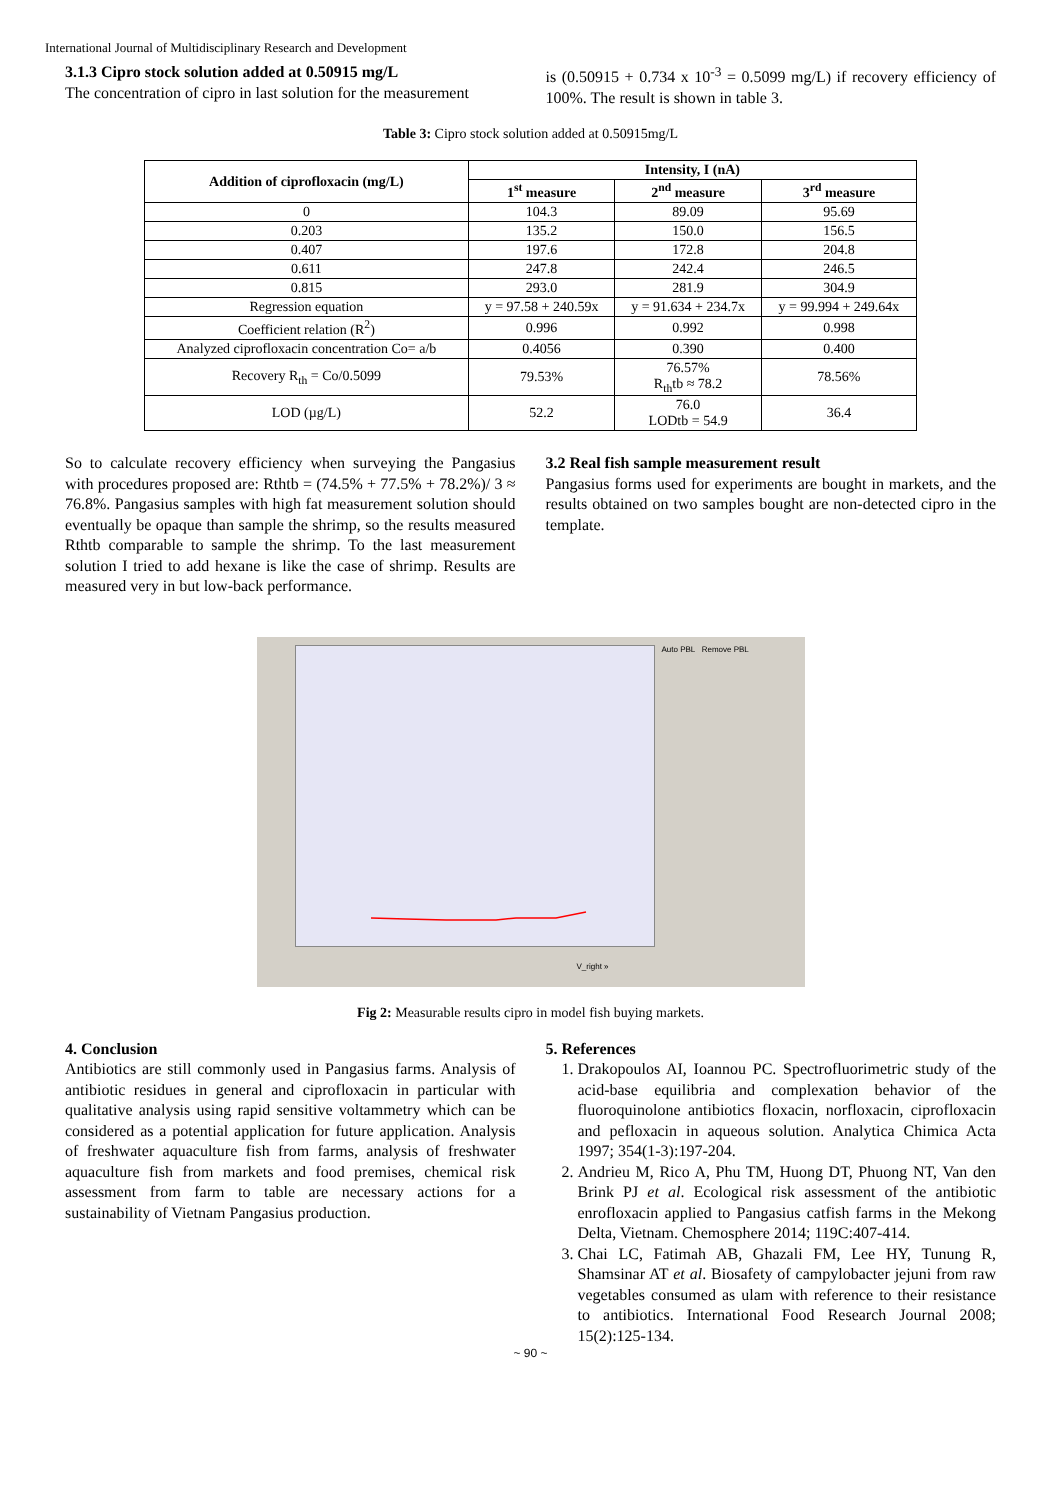International Journal of Multidisciplinary Research and Development
3.1.3 Cipro stock solution added at 0.50915 mg/L
The concentration of cipro in last solution for the measurement
is (0.50915 + 0.734 x 10<sup>-3</sup> = 0.5099 mg/L) if recovery efficiency of 100%. The result is shown in table 3.
Table 3: Cipro stock solution added at 0.50915mg/L
| Addition of ciprofloxacin (mg/L) | Intensity, I (nA) | | |
| --- | --- | --- | --- |
| | 1<sup>st</sup> measure | 2<sup>nd</sup> measure | 3<sup>rd</sup> measure |
| 0 | 104.3 | 89.09 | 95.69 |
| 0.203 | 135.2 | 150.0 | 156.5 |
| 0.407 | 197.6 | 172.8 | 204.8 |
| 0.611 | 247.8 | 242.4 | 246.5 |
| 0.815 | 293.0 | 281.9 | 304.9 |
| Regression equation | y = 97.58 + 240.59x | y = 91.634 + 234.7x | y = 99.994 + 249.64x |
| Coefficient relation (R<sup>2</sup>) | 0.996 | 0.992 | 0.998 |
| Analyzed ciprofloxacin concentration Co= a/b | 0.4056 | 0.390 | 0.400 |
| Recovery R<sub>th</sub> = Co/0.5099 | 79.53% | 76.57% R<sub>th</sub>tb ≈ 78.2 | 78.56% |
| LOD (µg/L) | 52.2 | 76.0 LODtb = 54.9 | 36.4 |
So to calculate recovery efficiency when surveying the Pangasius with procedures proposed are: Rthtb = (74.5% + 77.5% + 78.2%)/ 3 ≈ 76.8%. Pangasius samples with high fat measurement solution should eventually be opaque than sample the shrimp, so the results measured Rthtb comparable to sample the shrimp. To the last measurement solution I tried to add hexane is like the case of shrimp. Results are measured very in but low-back performance.
3.2 Real fish sample measurement result
Pangasius forms used for experiments are bought in markets, and the results obtained on two samples bought are non-detected cipro in the template.
Auto PBL Remove PBL
V_right »
Fig 2: Measurable results cipro in model fish buying markets.
4. Conclusion
Antibiotics are still commonly used in Pangasius farms. Analysis of antibiotic residues in general and ciprofloxacin in particular with qualitative analysis using rapid sensitive voltammetry which can be considered as a potential application for future application. Analysis of freshwater aquaculture fish from farms, analysis of freshwater aquaculture fish from markets and food premises, chemical risk assessment from farm to table are necessary actions for a sustainability of Vietnam Pangasius production.
5. References
1. Drakopoulos AI, Ioannou PC. Spectrofluorimetric study of the acid-base equilibria and complexation behavior of the fluoroquinolone antibiotics floxacin, norfloxacin, ciprofloxacin and pefloxacin in aqueous solution. Analytica Chimica Acta 1997; 354(1-3):197-204.
2. Andrieu M, Rico A, Phu TM, Huong DT, Phuong NT, Van den Brink PJ et al. Ecological risk assessment of the antibiotic enrofloxacin applied to Pangasius catfish farms in the Mekong Delta, Vietnam. Chemosphere 2014; 119C:407-414.
3. Chai LC, Fatimah AB, Ghazali FM, Lee HY, Tunung R, Shamsinar AT et al. Biosafety of campylobacter jejuni from raw vegetables consumed as ulam with reference to their resistance to antibiotics. International Food Research Journal 2008; 15(2):125-134.
~ 90 ~